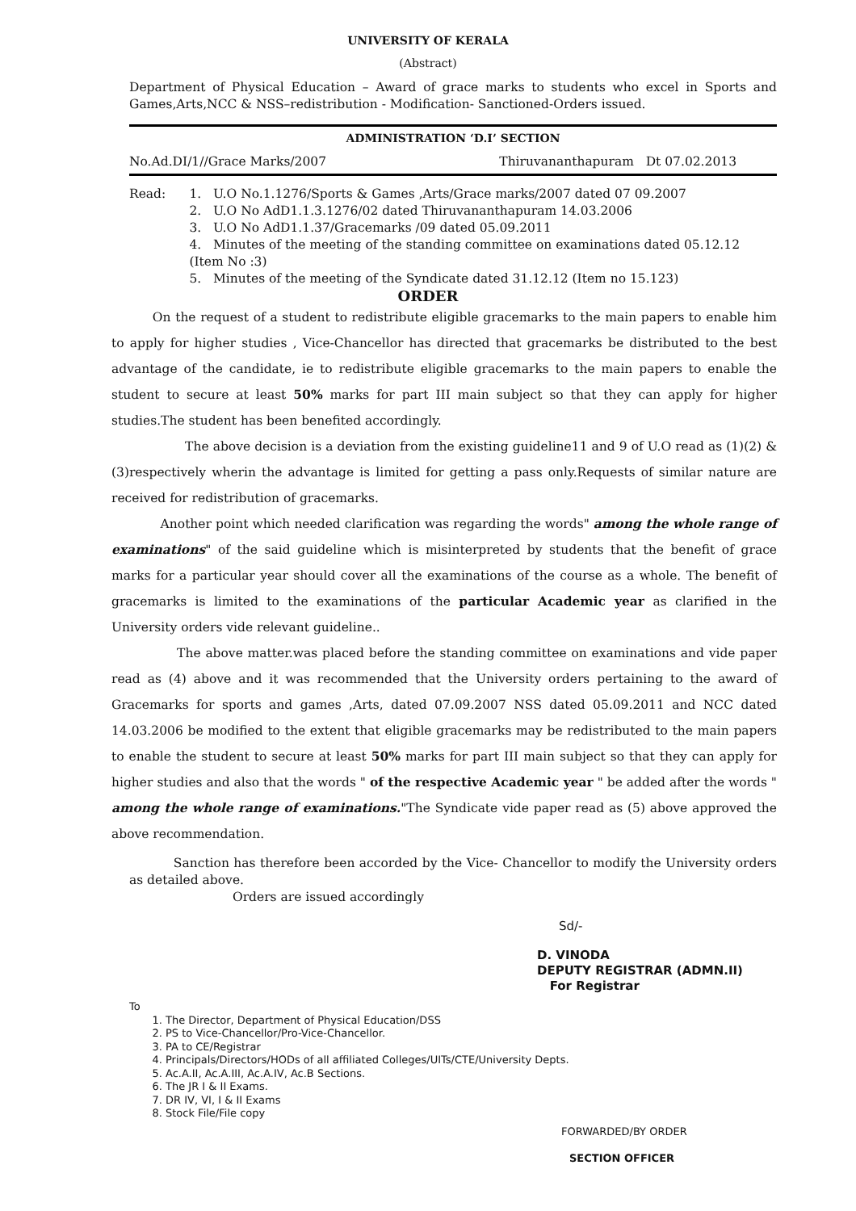UNIVERSITY OF KERALA
(Abstract)
Department of Physical Education – Award of grace marks to students who excel in Sports and Games,Arts,NCC & NSS–redistribution - Modification- Sanctioned-Orders issued.
ADMINISTRATION ‘D.I’ SECTION
No.Ad.DI/1//Grace Marks/2007 Thiruvananthapuram Dt 07.02.2013
Read: 1. U.O No.1.1276/Sports & Games ,Arts/Grace marks/2007 dated 07 09.2007
2. U.O No AdD1.1.3.1276/02 dated Thiruvananthapuram 14.03.2006
3. U.O No AdD1.1.37/Gracemarks /09 dated 05.09.2011
4. Minutes of the meeting of the standing committee on examinations dated 05.12.12 (Item No :3)
5. Minutes of the meeting of the Syndicate dated 31.12.12 (Item no 15.123)
ORDER
On the request of a student to redistribute eligible gracemarks to the main papers to enable him to apply for higher studies , Vice-Chancellor has directed that gracemarks be distributed to the best advantage of the candidate, ie to redistribute eligible gracemarks to the main papers to enable the student to secure at least 50% marks for part III main subject so that they can apply for higher studies.The student has been benefited accordingly.
The above decision is a deviation from the existing guideline11 and 9 of U.O read as (1)(2) & (3)respectively wherin the advantage is limited for getting a pass only.Requests of similar nature are received for redistribution of gracemarks.
Another point which needed clarification was regarding the words" among the whole range of examinations" of the said guideline which is misinterpreted by students that the benefit of grace marks for a particular year should cover all the examinations of the course as a whole. The benefit of gracemarks is limited to the examinations of the particular Academic year as clarified in the University orders vide relevant guideline..
The above matter.was placed before the standing committee on examinations and vide paper read as (4) above and it was recommended that the University orders pertaining to the award of Gracemarks for sports and games ,Arts, dated 07.09.2007 NSS dated 05.09.2011 and NCC dated 14.03.2006 be modified to the extent that eligible gracemarks may be redistributed to the main papers to enable the student to secure at least 50% marks for part III main subject so that they can apply for higher studies and also that the words " of the respective Academic year " be added after the words " among the whole range of examinations."The Syndicate vide paper read as (5) above approved the above recommendation.
Sanction has therefore been accorded by the Vice- Chancellor to modify the University orders as detailed above.
Orders are issued accordingly
Sd/-
D. VINODA
DEPUTY REGISTRAR (ADMN.II)
For Registrar
To
1. The Director, Department of Physical Education/DSS
2. PS to Vice-Chancellor/Pro-Vice-Chancellor.
3. PA to CE/Registrar
4. Principals/Directors/HODs of all affiliated Colleges/UITs/CTE/University Depts.
5. Ac.A.II, Ac.A.III, Ac.A.IV, Ac.B Sections.
6. The JR I & II Exams.
7. DR IV, VI, I & II Exams
8. Stock File/File copy
FORWARDED/BY ORDER
SECTION OFFICER